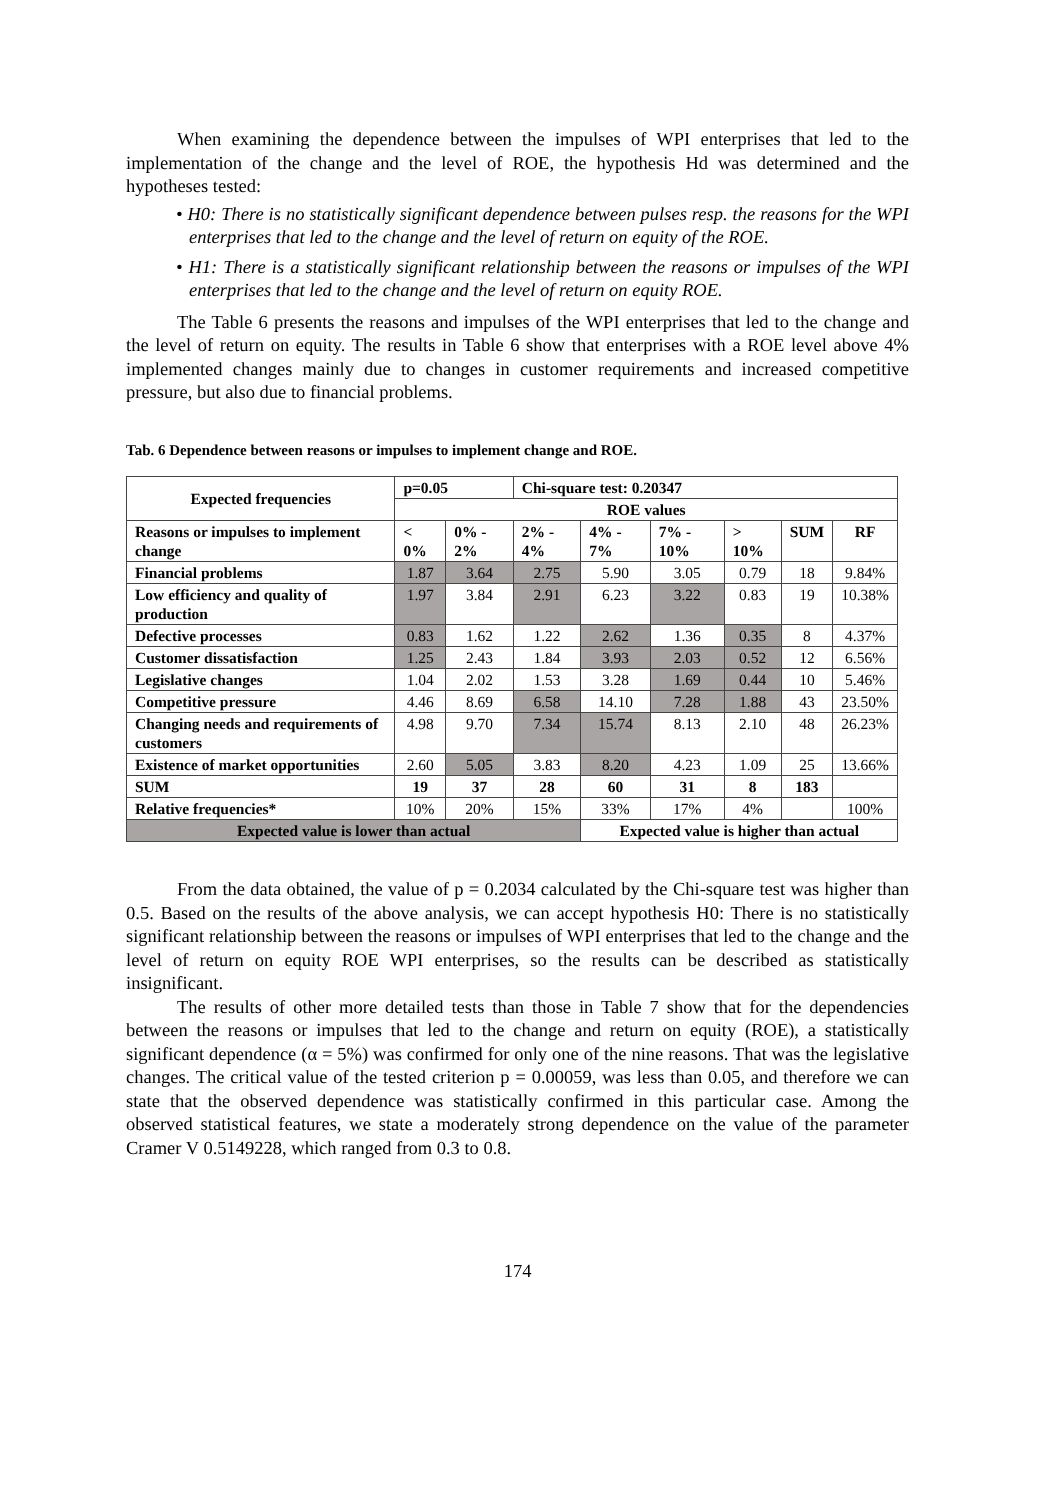When examining the dependence between the impulses of WPI enterprises that led to the implementation of the change and the level of ROE, the hypothesis Hd was determined and the hypotheses tested:
• H0: There is no statistically significant dependence between pulses resp. the reasons for the WPI enterprises that led to the change and the level of return on equity of the ROE.
• H1: There is a statistically significant relationship between the reasons or impulses of the WPI enterprises that led to the change and the level of return on equity ROE.
The Table 6 presents the reasons and impulses of the WPI enterprises that led to the change and the level of return on equity. The results in Table 6 show that enterprises with a ROE level above 4% implemented changes mainly due to changes in customer requirements and increased competitive pressure, but also due to financial problems.
Tab. 6 Dependence between reasons or impulses to implement change and ROE.
| Expected frequencies | p=0.05 | | Chi-square test: 0.20347 | | | | | |
| --- | --- | --- | --- | --- | --- | --- | --- | --- |
| | ROE values | | | | | | | |
| Reasons or impulses to implement change | < 0% | 0% - 2% | 2% - 4% | 4% - 7% | 7% - 10% | > 10% | SUM | RF |
| Financial problems | 1.87 | 3.64 | 2.75 | 5.90 | 3.05 | 0.79 | 18 | 9.84% |
| Low efficiency and quality of production | 1.97 | 3.84 | 2.91 | 6.23 | 3.22 | 0.83 | 19 | 10.38% |
| Defective processes | 0.83 | 1.62 | 1.22 | 2.62 | 1.36 | 0.35 | 8 | 4.37% |
| Customer dissatisfaction | 1.25 | 2.43 | 1.84 | 3.93 | 2.03 | 0.52 | 12 | 6.56% |
| Legislative changes | 1.04 | 2.02 | 1.53 | 3.28 | 1.69 | 0.44 | 10 | 5.46% |
| Competitive pressure | 4.46 | 8.69 | 6.58 | 14.10 | 7.28 | 1.88 | 43 | 23.50% |
| Changing needs and requirements of customers | 4.98 | 9.70 | 7.34 | 15.74 | 8.13 | 2.10 | 48 | 26.23% |
| Existence of market opportunities | 2.60 | 5.05 | 3.83 | 8.20 | 4.23 | 1.09 | 25 | 13.66% |
| SUM | 19 | 37 | 28 | 60 | 31 | 8 | 183 | |
| Relative frequencies* | 10% | 20% | 15% | 33% | 17% | 4% | | 100% |
| Expected value is lower than actual | | | | Expected value is higher than actual | | | | |
From the data obtained, the value of p = 0.2034 calculated by the Chi-square test was higher than 0.5. Based on the results of the above analysis, we can accept hypothesis H0: There is no statistically significant relationship between the reasons or impulses of WPI enterprises that led to the change and the level of return on equity ROE WPI enterprises, so the results can be described as statistically insignificant.
The results of other more detailed tests than those in Table 7 show that for the dependencies between the reasons or impulses that led to the change and return on equity (ROE), a statistically significant dependence (α = 5%) was confirmed for only one of the nine reasons. That was the legislative changes. The critical value of the tested criterion p = 0.00059, was less than 0.05, and therefore we can state that the observed dependence was statistically confirmed in this particular case. Among the observed statistical features, we state a moderately strong dependence on the value of the parameter Cramer V 0.5149228, which ranged from 0.3 to 0.8.
174